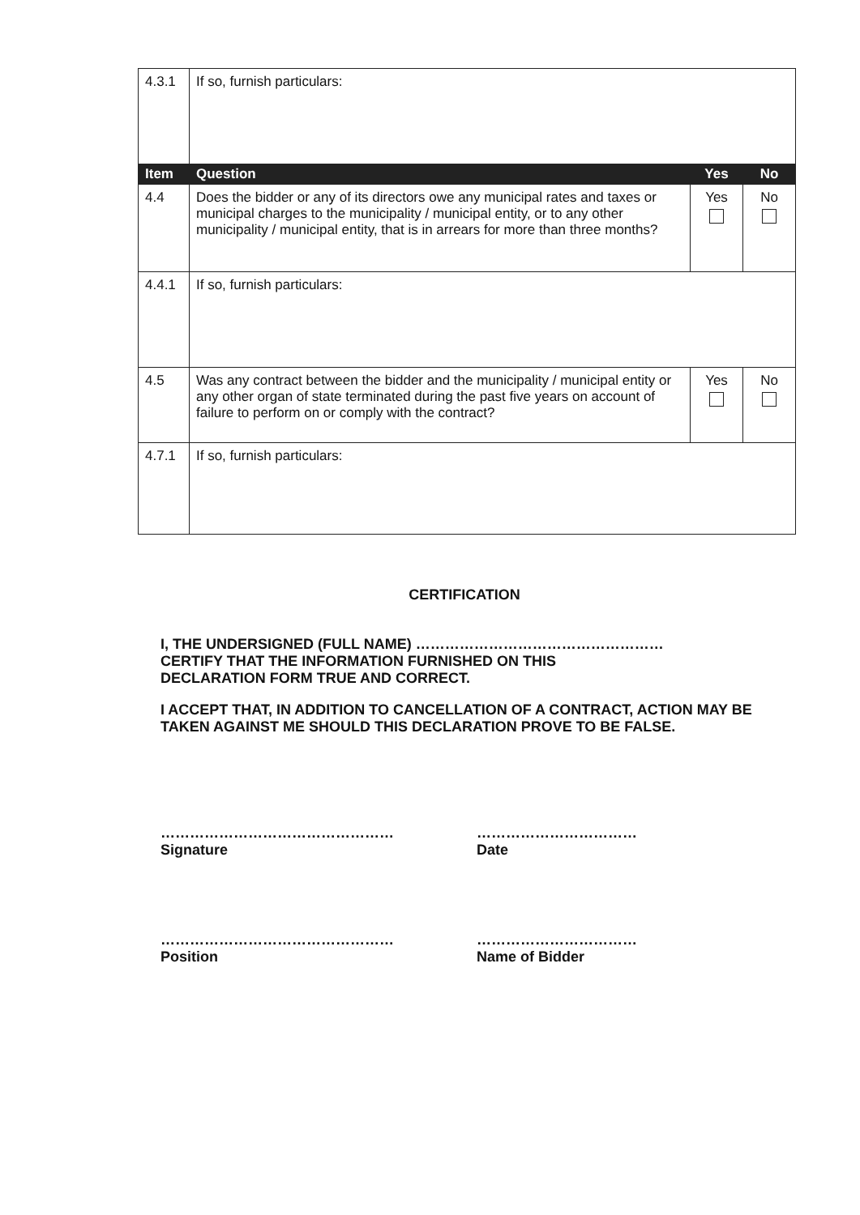| 4.3.1 | If so, furnish particulars: | | |
| Item | Question | Yes | No |
| 4.4 | Does the bidder or any of its directors owe any municipal rates and taxes or municipal charges to the municipality / municipal entity, or to any other municipality / municipal entity, that is in arrears for more than three months? | Yes | No |
| 4.4.1 | If so, furnish particulars: | | |
| 4.5 | Was any contract between the bidder and the municipality / municipal entity or any other organ of state terminated during the past five years on account of failure to perform on or comply with the contract? | Yes | No |
| 4.7.1 | If so, furnish particulars: | | |
CERTIFICATION
I, THE UNDERSIGNED (FULL NAME) ……………………………………………
CERTIFY THAT THE INFORMATION FURNISHED ON THIS
DECLARATION FORM TRUE AND CORRECT.
I ACCEPT THAT, IN ADDITION TO CANCELLATION OF A CONTRACT, ACTION MAY BE TAKEN AGAINST ME SHOULD THIS DECLARATION PROVE TO BE FALSE.
…………………………………………
Signature
……………………………
Date
…………………………………………
Position
……………………………
Name of Bidder